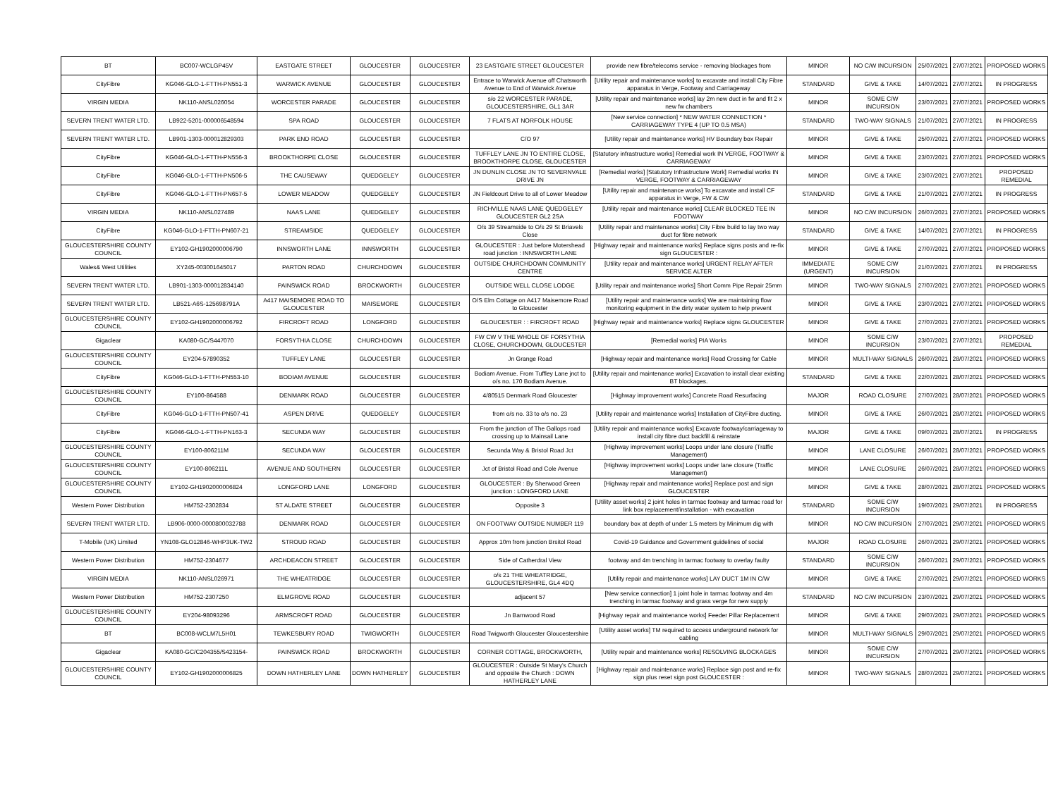| BT | BC007-WCLGP45V | EASTGATE STREET | GLOUCESTER | GLOUCESTER | 23 EASTGATE STREET GLOUCESTER | provide new fibre/telecoms service - removing blockages from | MINOR | NO C/W INCURSION | 25/07/2021 | 27/07/2021 | PROPOSED WORKS |
| CityFibre | KG046-GLO-1-FTTH-PN551-3 | WARWICK AVENUE | GLOUCESTER | GLOUCESTER | Entrace to Warwick Avenue off Chatsworth Avenue to End of Warwick Avenue | [Utility repair and maintenance works] to excavate and install City Fibre apparatus in Verge, Footway and Carriageway | STANDARD | GIVE & TAKE | 14/07/2021 | 27/07/2021 | IN PROGRESS |
| VIRGIN MEDIA | NK110-ANSL026054 | WORCESTER PARADE | GLOUCESTER | GLOUCESTER | s/o 22 WORCESTER PARADE, GLOUCESTERSHIRE, GL1 3AR | [Utility repair and maintenance works] lay 2m new duct in fw and fit 2 x new fw chambers | MINOR | SOME C/W INCURSION | 23/07/2021 | 27/07/2021 | PROPOSED WORKS |
| SEVERN TRENT WATER LTD. | LB922-5201-000006548594 | SPA ROAD | GLOUCESTER | GLOUCESTER | 7 FLATS AT NORFOLK HOUSE | [New service connection] * NEW WATER CONNECTION * CARRIAGEWAY TYPE 4 (UP TO 0.5 MSA) | STANDARD | TWO-WAY SIGNALS | 21/07/2021 | 27/07/2021 | IN PROGRESS |
| SEVERN TRENT WATER LTD. | LB901-1303-000012829303 | PARK END ROAD | GLOUCESTER | GLOUCESTER | C/O 97 | [Utility repair and maintenance works] HV Boundary box Repair | MINOR | GIVE & TAKE | 25/07/2021 | 27/07/2021 | PROPOSED WORKS |
| CityFibre | KG046-GLO-1-FTTH-PN556-3 | BROOKTHORPE CLOSE | GLOUCESTER | GLOUCESTER | TUFFLEY LANE JN TO ENTIRE CLOSE, BROOKTHORPE CLOSE, GLOUCESTER | [Statutory infrastructure works] Remedial work IN VERGE, FOOTWAY & CARRIAGEWAY | MINOR | GIVE & TAKE | 23/07/2021 | 27/07/2021 | PROPOSED WORKS |
| CityFibre | KG046-GLO-1-FTTH-PN506-5 | THE CAUSEWAY | QUEDGELEY | GLOUCESTER | JN DUNLIN CLOSE JN TO SEVERNVALE DRIVE JN | [Remedial works] [Statutory Infrastructure Work] Remedial works IN VERGE, FOOTWAY & CARRIAGEWAY | MINOR | GIVE & TAKE | 23/07/2021 | 27/07/2021 | PROPOSED REMEDIAL |
| CityFibre | KG046-GLO-1-FTTH-PN657-5 | LOWER MEADOW | QUEDGELEY | GLOUCESTER | JN Fieldcourt Drive to all of Lower Meadow | [Utility repair and maintenance works] To excavate and install CF apparatus in Verge, FW & CW | STANDARD | GIVE & TAKE | 21/07/2021 | 27/07/2021 | IN PROGRESS |
| VIRGIN MEDIA | NK110-ANSL027489 | NAAS LANE | QUEDGELEY | GLOUCESTER | RICHVILLE NAAS LANE QUEDGELEY GLOUCESTER GL2 2SA | [Utility repair and maintenance works] CLEAR BLOCKED TEE IN FOOTWAY | MINOR | NO C/W INCURSION | 26/07/2021 | 27/07/2021 | PROPOSED WORKS |
| CityFibre | KG046-GLO-1-FTTH-PN607-21 | STREAMSIDE | QUEDGELEY | GLOUCESTER | O/s 39 Streamside to O/s 29 St Briavels Close | [Utility repair and maintenance works] City Fibre build to lay two way duct for fibre network | STANDARD | GIVE & TAKE | 14/07/2021 | 27/07/2021 | IN PROGRESS |
| GLOUCESTERSHIRE COUNTY COUNCIL | EY102-GH1902000006790 | INNSWORTH LANE | INNSWORTH | GLOUCESTER | GLOUCESTER : Just before Motershead road junction : INNSWORTH LANE | [Highway repair and maintenance works] Replace signs posts and re-fix sign GLOUCESTER : | MINOR | GIVE & TAKE | 27/07/2021 | 27/07/2021 | PROPOSED WORKS |
| Wales& West Utilities | XY245-003001645017 | PARTON ROAD | CHURCHDOWN | GLOUCESTER | OUTSIDE CHURCHDOWN COMMUNITY CENTRE | [Utility repair and maintenance works] URGENT RELAY AFTER SERVICE ALTER | IMMEDIATE (URGENT) | SOME C/W INCURSION | 21/07/2021 | 27/07/2021 | IN PROGRESS |
| SEVERN TRENT WATER LTD. | LB901-1303-000012834140 | PAINSWICK ROAD | BROCKWORTH | GLOUCESTER | OUTSIDE WELL CLOSE LODGE | [Utility repair and maintenance works] Short Comm Pipe Repair 25mm | MINOR | TWO-WAY SIGNALS | 27/07/2021 | 27/07/2021 | PROPOSED WORKS |
| SEVERN TRENT WATER LTD. | LB521-A6S-125698791A | A417 MAISEMORE ROAD TO GLOUCESTER | MAISEMORE | GLOUCESTER | O/S Elm Cottage on A417 Maisemore Road to Gloucester | [Utility repair and maintenance works] We are maintaining flow monitoring equipment in the dirty water system to help prevent | MINOR | GIVE & TAKE | 23/07/2021 | 27/07/2021 | PROPOSED WORKS |
| GLOUCESTERSHIRE COUNTY COUNCIL | EY102-GH1902000006792 | FIRCROFT ROAD | LONGFORD | GLOUCESTER | GLOUCESTER : : FIRCROFT ROAD | [Highway repair and maintenance works] Replace signs GLOUCESTER | MINOR | GIVE & TAKE | 27/07/2021 | 27/07/2021 | PROPOSED WORKS |
| Gigaclear | KA080-GC/S447070 | FORSYTHIA CLOSE | CHURCHDOWN | GLOUCESTER | FW CW V THE WHOLE OF FORSYTHIA CLOSE, CHURCHDOWN, GLOUCESTER | [Remedial works] PIA Works | MINOR | SOME C/W INCURSION | 23/07/2021 | 27/07/2021 | PROPOSED REMEDIAL |
| GLOUCESTERSHIRE COUNTY COUNCIL | EY204-57890352 | TUFFLEY LANE | GLOUCESTER | GLOUCESTER | Jn Grange Road | [Highway repair and maintenance works] Road Crossing for Cable | MINOR | MULTI-WAY SIGNALS | 26/07/2021 | 28/07/2021 | PROPOSED WORKS |
| CityFibre | KG046-GLO-1-FTTH-PN553-10 | BODIAM AVENUE | GLOUCESTER | GLOUCESTER | Bodiam Avenue. From Tuffley Lane jnct to o/s no. 170 Bodiam Avenue. | [Utility repair and maintenance works] Excavation to install clear existing BT blockages. | STANDARD | GIVE & TAKE | 22/07/2021 | 28/07/2021 | PROPOSED WORKS |
| GLOUCESTERSHIRE COUNTY COUNCIL | EY100-864588 | DENMARK ROAD | GLOUCESTER | GLOUCESTER | 4/80515 Denmark Road Gloucester | [Highway improvement works] Concrete Road Resurfacing | MAJOR | ROAD CLOSURE | 27/07/2021 | 28/07/2021 | PROPOSED WORKS |
| CityFibre | KG046-GLO-1-FTTH-PN507-41 | ASPEN DRIVE | QUEDGELEY | GLOUCESTER | from o/s no. 33 to o/s no. 23 | [Utility repair and maintenance works] Installation of CityFibre ducting. | MINOR | GIVE & TAKE | 26/07/2021 | 28/07/2021 | PROPOSED WORKS |
| CityFibre | KG046-GLO-1-FTTH-PN163-3 | SECUNDA WAY | GLOUCESTER | GLOUCESTER | From the junction of The Gallops road crossing up to Mainsail Lane | [Utility repair and maintenance works] Excavate footway/carriageway to install city fibre duct backfill & reinstate | MAJOR | GIVE & TAKE | 09/07/2021 | 28/07/2021 | IN PROGRESS |
| GLOUCESTERSHIRE COUNTY COUNCIL | EY100-806211M | SECUNDA WAY | GLOUCESTER | GLOUCESTER | Secunda Way & Bristol Road Jct | [Highway improvement works] Loops under lane closure (Traffic Management) | MINOR | LANE CLOSURE | 26/07/2021 | 28/07/2021 | PROPOSED WORKS |
| GLOUCESTERSHIRE COUNTY COUNCIL | EY100-806211L | AVENUE AND SOUTHERN | GLOUCESTER | GLOUCESTER | Jct of Bristol Road and Cole Avenue | [Highway improvement works] Loops under lane closure (Traffic Management) | MINOR | LANE CLOSURE | 26/07/2021 | 28/07/2021 | PROPOSED WORKS |
| GLOUCESTERSHIRE COUNTY COUNCIL | EY102-GH1902000006824 | LONGFORD LANE | LONGFORD | GLOUCESTER | GLOUCESTER : By Sherwood Green junction : LONGFORD LANE | [Highway repair and maintenance works] Replace post and sign GLOUCESTER | MINOR | GIVE & TAKE | 28/07/2021 | 28/07/2021 | PROPOSED WORKS |
| Western Power Distribution | HM752-2302834 | ST ALDATE STREET | GLOUCESTER | GLOUCESTER | Opposite 3 | [Utility asset works] 2 joint holes in tarmac footway and tarmac road for link box replacement/installation - with excavation | STANDARD | SOME C/W INCURSION | 19/07/2021 | 29/07/2021 | IN PROGRESS |
| SEVERN TRENT WATER LTD. | LB906-0000-0000800032788 | DENMARK ROAD | GLOUCESTER | GLOUCESTER | ON FOOTWAY OUTSIDE NUMBER 119 | boundary box at depth of under 1.5 meters by Minimum dig with | MINOR | NO C/W INCURSION | 27/07/2021 | 29/07/2021 | PROPOSED WORKS |
| T-Mobile (UK) Limited | YN108-GLO12846-WHP3UK-TW2 | STROUD ROAD | GLOUCESTER | GLOUCESTER | Approx 10m from junction Brsitol Road | Covid-19 Guidance and Government guidelines of social | MAJOR | ROAD CLOSURE | 26/07/2021 | 29/07/2021 | PROPOSED WORKS |
| Western Power Distribution | HM752-2304677 | ARCHDEACON STREET | GLOUCESTER | GLOUCESTER | Side of Catherdral View | footway and 4m trenching in tarmac footway to overlay faulty | STANDARD | SOME C/W INCURSION | 26/07/2021 | 29/07/2021 | PROPOSED WORKS |
| VIRGIN MEDIA | NK110-ANSL026971 | THE WHEATRIDGE | GLOUCESTER | GLOUCESTER | o/s 21 THE WHEATRIDGE, GLOUCESTERSHIRE, GL4 4DQ | [Utility repair and maintenance works] LAY DUCT 1M IN C/W | MINOR | GIVE & TAKE | 27/07/2021 | 29/07/2021 | PROPOSED WORKS |
| Western Power Distribution | HM752-2307250 | ELMGROVE ROAD | GLOUCESTER | GLOUCESTER | adjacent 57 | [New service connection] 1 joint hole in tarmac footway and 4m trenching in tarmac footway and grass verge for new supply | STANDARD | NO C/W INCURSION | 23/07/2021 | 29/07/2021 | PROPOSED WORKS |
| GLOUCESTERSHIRE COUNTY COUNCIL | EY204-98093296 | ARMSCROFT ROAD | GLOUCESTER | GLOUCESTER | Jn Barnwood Road | [Highway repair and maintenance works] Feeder Pillar Replacement | MINOR | GIVE & TAKE | 29/07/2021 | 29/07/2021 | PROPOSED WORKS |
| BT | BC008-WCLM7L5H01 | TEWKESBURY ROAD | TWIGWORTH | GLOUCESTER | Road Twigworth Gloucester Gloucestershire | [Utility asset works] TM required to access underground network for cabling | MINOR | MULTI-WAY SIGNALS | 29/07/2021 | 29/07/2021 | PROPOSED WORKS |
| Gigaclear | KA080-GC/C204355/S423154- | PAINSWICK ROAD | BROCKWORTH | GLOUCESTER | CORNER COTTAGE, BROCKWORTH, | [Utility repair and maintenance works] RESOLVING BLOCKAGES | MINOR | SOME C/W INCURSION | 27/07/2021 | 29/07/2021 | PROPOSED WORKS |
| GLOUCESTERSHIRE COUNTY COUNCIL | EY102-GH1902000006825 | DOWN HATHERLEY LANE | DOWN HATHERLEY | GLOUCESTER | GLOUCESTER : Outside St Mary's Church and opposite the Church : DOWN HATHERLEY LANE | [Highway repair and maintenance works] Replace sign post and re-fix sign plus reset sign post GLOUCESTER : | MINOR | TWO-WAY SIGNALS | 28/07/2021 | 29/07/2021 | PROPOSED WORKS |